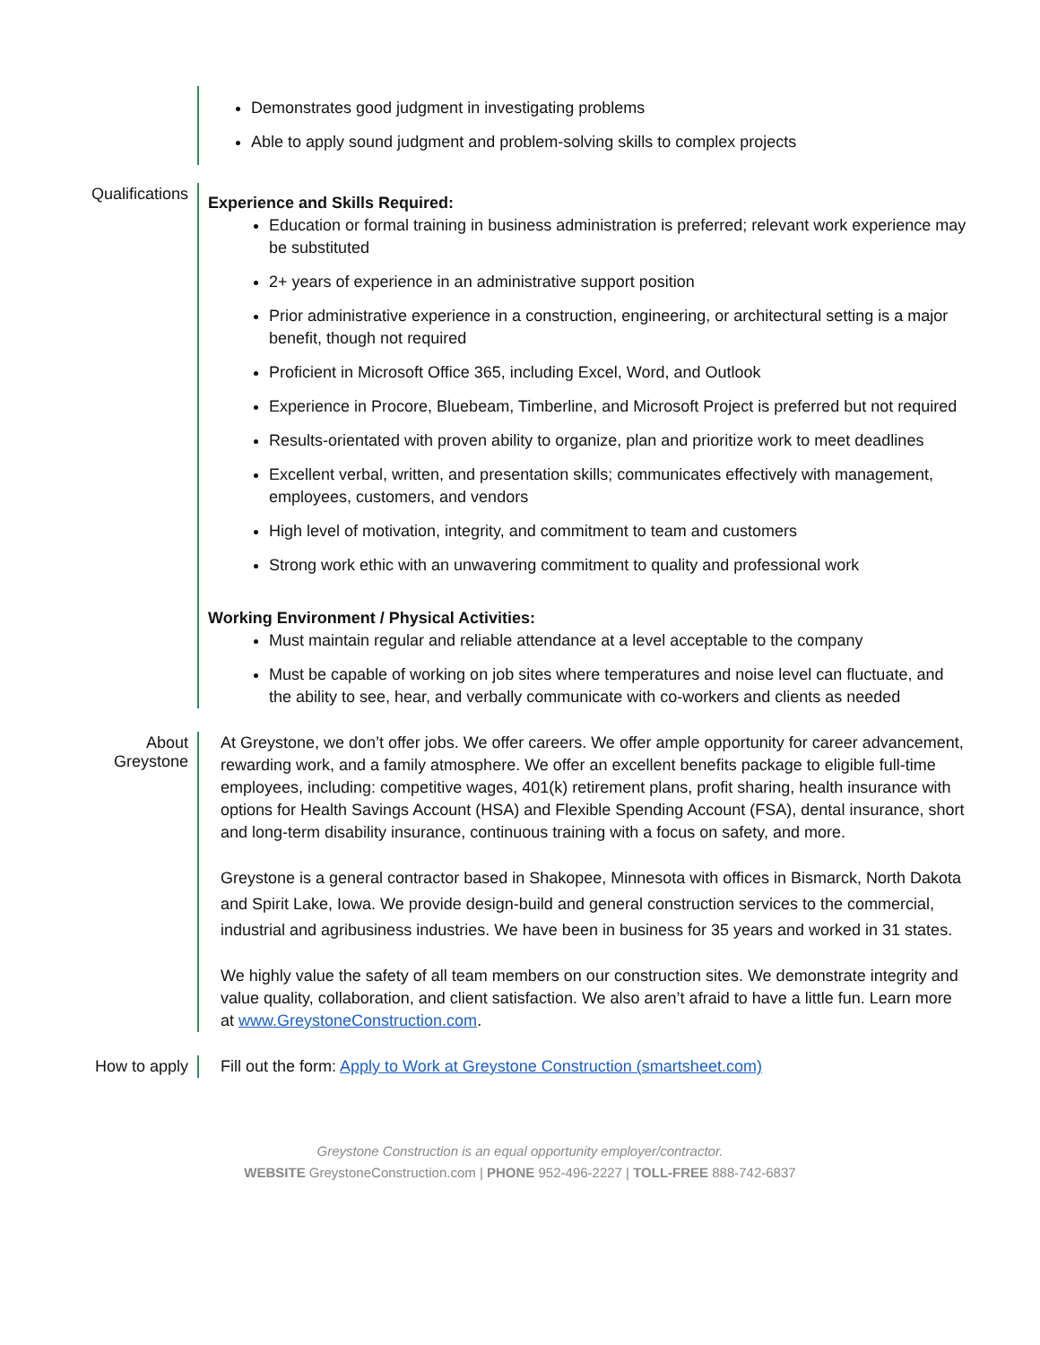Demonstrates good judgment in investigating problems
Able to apply sound judgment and problem-solving skills to complex projects
Qualifications
Experience and Skills Required:
Education or formal training in business administration is preferred; relevant work experience may be substituted
2+ years of experience in an administrative support position
Prior administrative experience in a construction, engineering, or architectural setting is a major benefit, though not required
Proficient in Microsoft Office 365, including Excel, Word, and Outlook
Experience in Procore, Bluebeam, Timberline, and Microsoft Project is preferred but not required
Results-orientated with proven ability to organize, plan and prioritize work to meet deadlines
Excellent verbal, written, and presentation skills; communicates effectively with management, employees, customers, and vendors
High level of motivation, integrity, and commitment to team and customers
Strong work ethic with an unwavering commitment to quality and professional work
Working Environment / Physical Activities:
Must maintain regular and reliable attendance at a level acceptable to the company
Must be capable of working on job sites where temperatures and noise level can fluctuate, and the ability to see, hear, and verbally communicate with co-workers and clients as needed
About Greystone
At Greystone, we don’t offer jobs. We offer careers. We offer ample opportunity for career advancement, rewarding work, and a family atmosphere. We offer an excellent benefits package to eligible full-time employees, including: competitive wages, 401(k) retirement plans, profit sharing, health insurance with options for Health Savings Account (HSA) and Flexible Spending Account (FSA), dental insurance, short and long-term disability insurance, continuous training with a focus on safety, and more.
Greystone is a general contractor based in Shakopee, Minnesota with offices in Bismarck, North Dakota and Spirit Lake, Iowa. We provide design-build and general construction services to the commercial, industrial and agribusiness industries. We have been in business for 35 years and worked in 31 states.
We highly value the safety of all team members on our construction sites. We demonstrate integrity and value quality, collaboration, and client satisfaction. We also aren’t afraid to have a little fun. Learn more at www.GreystoneConstruction.com.
How to apply
Fill out the form: Apply to Work at Greystone Construction (smartsheet.com)
Greystone Construction is an equal opportunity employer/contractor.
WEBSITE GreystoneConstruction.com | PHONE 952-496-2227 | TOLL-FREE 888-742-6837